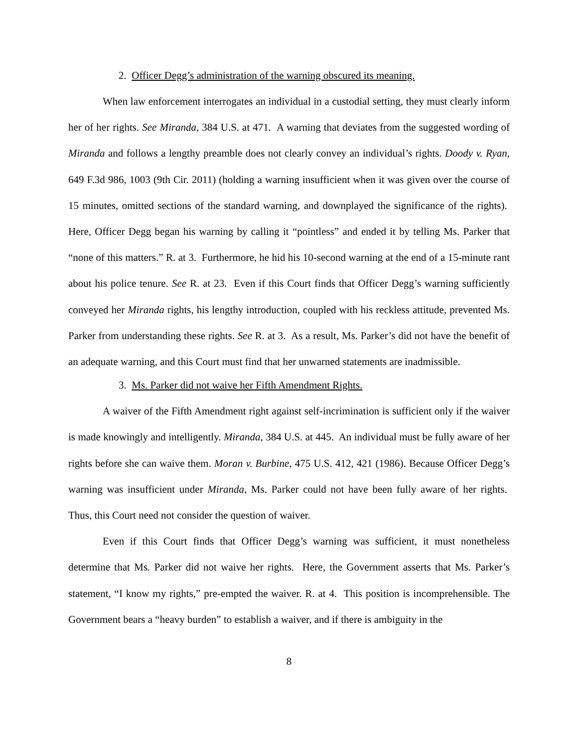2. Officer Degg’s administration of the warning obscured its meaning.
When law enforcement interrogates an individual in a custodial setting, they must clearly inform her of her rights. See Miranda, 384 U.S. at 471. A warning that deviates from the suggested wording of Miranda and follows a lengthy preamble does not clearly convey an individual’s rights. Doody v. Ryan, 649 F.3d 986, 1003 (9th Cir. 2011) (holding a warning insufficient when it was given over the course of 15 minutes, omitted sections of the standard warning, and downplayed the significance of the rights). Here, Officer Degg began his warning by calling it “pointless” and ended it by telling Ms. Parker that “none of this matters.” R. at 3. Furthermore, he hid his 10-second warning at the end of a 15-minute rant about his police tenure. See R. at 23. Even if this Court finds that Officer Degg’s warning sufficiently conveyed her Miranda rights, his lengthy introduction, coupled with his reckless attitude, prevented Ms. Parker from understanding these rights. See R. at 3. As a result, Ms. Parker’s did not have the benefit of an adequate warning, and this Court must find that her unwarned statements are inadmissible.
3. Ms. Parker did not waive her Fifth Amendment Rights.
A waiver of the Fifth Amendment right against self-incrimination is sufficient only if the waiver is made knowingly and intelligently. Miranda, 384 U.S. at 445. An individual must be fully aware of her rights before she can waive them. Moran v. Burbine, 475 U.S. 412, 421 (1986). Because Officer Degg’s warning was insufficient under Miranda, Ms. Parker could not have been fully aware of her rights. Thus, this Court need not consider the question of waiver.
Even if this Court finds that Officer Degg’s warning was sufficient, it must nonetheless determine that Ms. Parker did not waive her rights. Here, the Government asserts that Ms. Parker’s statement, “I know my rights,” pre-empted the waiver. R. at 4. This position is incomprehensible. The Government bears a “heavy burden” to establish a waiver, and if there is ambiguity in the
8